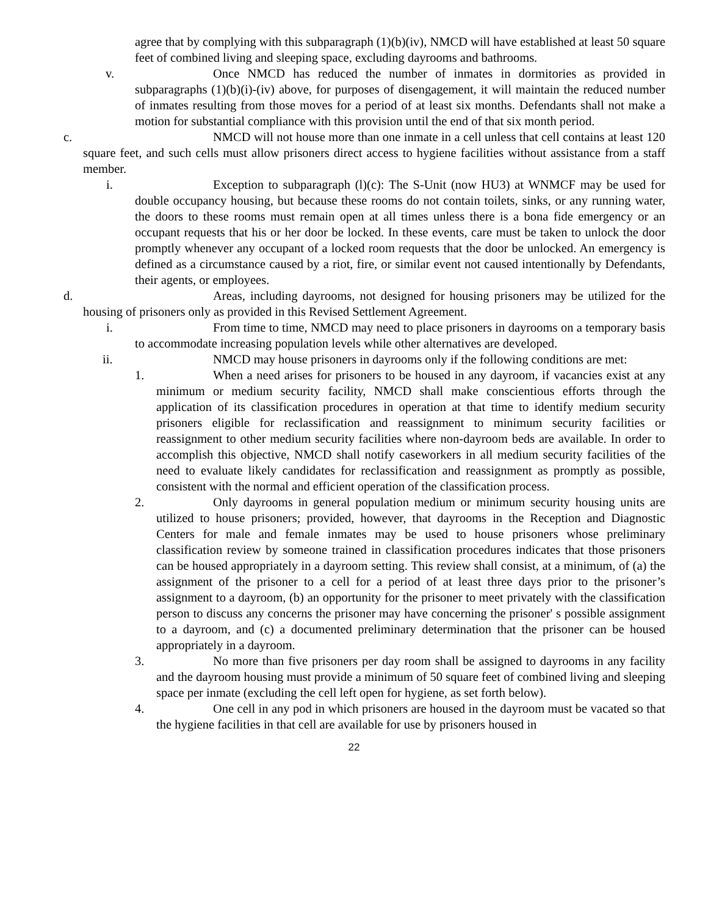agree that by complying with this subparagraph (1)(b)(iv), NMCD will have established at least 50 square feet of combined living and sleeping space, excluding dayrooms and bathrooms.
v. Once NMCD has reduced the number of inmates in dormitories as provided in subparagraphs (1)(b)(i)-(iv) above, for purposes of disengagement, it will maintain the reduced number of inmates resulting from those moves for a period of at least six months. Defendants shall not make a motion for substantial compliance with this provision until the end of that six month period.
c. NMCD will not house more than one inmate in a cell unless that cell contains at least 120 square feet, and such cells must allow prisoners direct access to hygiene facilities without assistance from a staff member.
i. Exception to subparagraph (l)(c): The S-Unit (now HU3) at WNMCF may be used for double occupancy housing, but because these rooms do not contain toilets, sinks, or any running water, the doors to these rooms must remain open at all times unless there is a bona fide emergency or an occupant requests that his or her door be locked. In these events, care must be taken to unlock the door promptly whenever any occupant of a locked room requests that the door be unlocked. An emergency is defined as a circumstance caused by a riot, fire, or similar event not caused intentionally by Defendants, their agents, or employees.
d. Areas, including dayrooms, not designed for housing prisoners may be utilized for the housing of prisoners only as provided in this Revised Settlement Agreement.
i. From time to time, NMCD may need to place prisoners in dayrooms on a temporary basis to accommodate increasing population levels while other alternatives are developed.
ii. NMCD may house prisoners in dayrooms only if the following conditions are met:
1. When a need arises for prisoners to be housed in any dayroom, if vacancies exist at any minimum or medium security facility, NMCD shall make conscientious efforts through the application of its classification procedures in operation at that time to identify medium security prisoners eligible for reclassification and reassignment to minimum security facilities or reassignment to other medium security facilities where non-dayroom beds are available. In order to accomplish this objective, NMCD shall notify caseworkers in all medium security facilities of the need to evaluate likely candidates for reclassification and reassignment as promptly as possible, consistent with the normal and efficient operation of the classification process.
2. Only dayrooms in general population medium or minimum security housing units are utilized to house prisoners; provided, however, that dayrooms in the Reception and Diagnostic Centers for male and female inmates may be used to house prisoners whose preliminary classification review by someone trained in classification procedures indicates that those prisoners can be housed appropriately in a dayroom setting. This review shall consist, at a minimum, of (a) the assignment of the prisoner to a cell for a period of at least three days prior to the prisoner’s assignment to a dayroom, (b) an opportunity for the prisoner to meet privately with the classification person to discuss any concerns the prisoner may have concerning the prisoner' s possible assignment to a dayroom, and (c) a documented preliminary determination that the prisoner can be housed appropriately in a dayroom.
3. No more than five prisoners per day room shall be assigned to dayrooms in any facility and the dayroom housing must provide a minimum of 50 square feet of combined living and sleeping space per inmate (excluding the cell left open for hygiene, as set forth below).
4. One cell in any pod in which prisoners are housed in the dayroom must be vacated so that the hygiene facilities in that cell are available for use by prisoners housed in
22